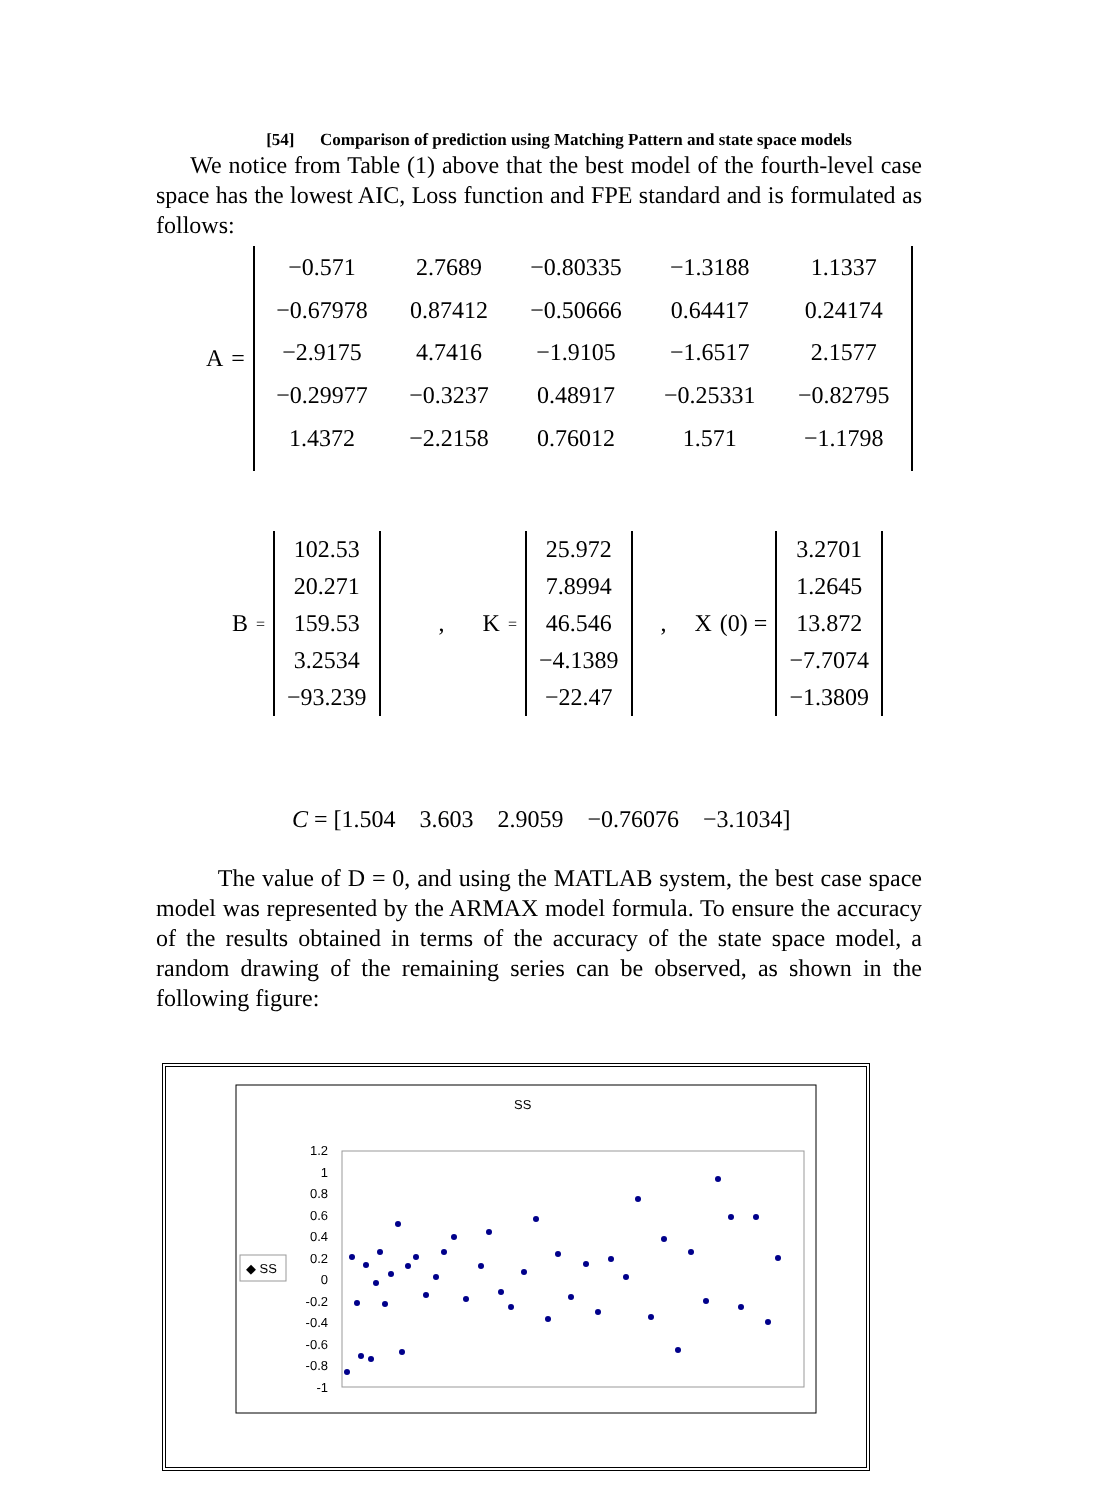[54] Comparison of prediction using Matching Pattern and state space models
We notice from Table (1) above that the best model of the fourth-level case space has the lowest AIC, Loss function and FPE standard and is formulated as follows:
A =
| −0.571 | 2.7689 | −0.80335 | −1.3188 | 1.1337 |
| −0.67978 | 0.87412 | −0.50666 | 0.64417 | 0.24174 |
| −2.9175 | 4.7416 | −1.9105 | −1.6517 | 2.1577 |
| −0.29977 | −0.3237 | 0.48917 | −0.25331 | −0.82795 |
| 1.4372 | −2.2158 | 0.76012 | 1.571 | −1.1798 |
B =
| 102.53 |
| 20.271 |
| 159.53 |
| 3.2534 |
| −93.239 |
, K =
| 25.972 |
| 7.8994 |
| 46.546 |
| −4.1389 |
| −22.47 |
, X (0) =
| 3.2701 |
| 1.2645 |
| 13.872 |
| −7.7074 |
| −1.3809 |
C = [1.504 3.603 2.9059 −0.76076 −3.1034]
The value of D = 0, and using the MATLAB system, the best case space model was represented by the ARMAX model formula. To ensure the accuracy of the results obtained in terms of the accuracy of the state space model, a random drawing of the remaining series can be observed, as shown in the following figure:
SS
◆ SS
1.2
1
0.8
0.6
0.4
0.2
0
-0.2
-0.4
-0.6
-0.8
-1